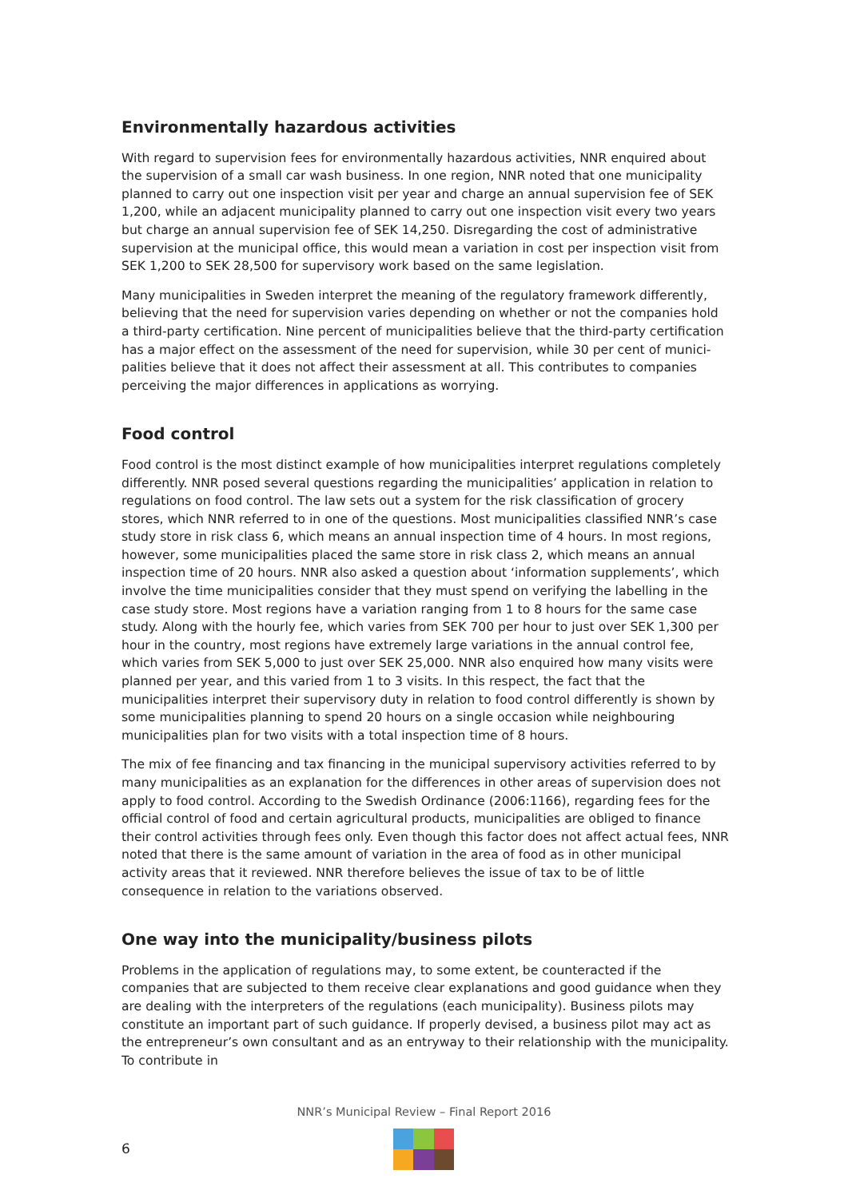Environmentally hazardous activities
With regard to supervision fees for environmentally hazardous activities, NNR enquired about the supervision of a small car wash business. In one region, NNR noted that one municipality planned to carry out one inspection visit per year and charge an annual supervision fee of SEK 1,200, while an adjacent municipality planned to carry out one inspection visit every two years but charge an annual supervision fee of SEK 14,250. Disregarding the cost of administrative supervision at the municipal office, this would mean a variation in cost per inspection visit from SEK 1,200 to SEK 28,500 for supervisory work based on the same legislation.
Many municipalities in Sweden interpret the meaning of the regulatory framework differently, believing that the need for supervision varies depending on whether or not the companies hold a third-party certification. Nine percent of municipalities believe that the third-party certification has a major effect on the assessment of the need for supervision, while 30 per cent of munici­palities believe that it does not affect their assessment at all. This contributes to companies perceiving the major differences in applications as worrying.
Food control
Food control is the most distinct example of how municipalities interpret regulations completely differently. NNR posed several questions regarding the municipalities’ application in relation to regulations on food control. The law sets out a system for the risk classification of grocery stores, which NNR referred to in one of the questions. Most municipalities classified NNR’s case study store in risk class 6, which means an annual inspection time of 4 hours. In most regions, however, some municipalities placed the same store in risk class 2, which means an annual inspection time of 20 hours. NNR also asked a question about ‘information supplements’, which involve the time municipalities consider that they must spend on verifying the labelling in the case study store. Most regions have a variation ranging from 1 to 8 hours for the same case study. Along with the hourly fee, which varies from SEK 700 per hour to just over SEK 1,300 per hour in the country, most regions have extremely large variations in the annual control fee, which varies from SEK 5,000 to just over SEK 25,000. NNR also enquired how many visits were planned per year, and this varied from 1 to 3 visits. In this respect, the fact that the municipalities interpret their supervisory duty in relation to food control differently is shown by some municipalities planning to spend 20 hours on a single occasion while neighbouring municipalities plan for two visits with a total inspection time of 8 hours.
The mix of fee financing and tax financing in the municipal supervisory activities referred to by many municipalities as an explanation for the differences in other areas of supervision does not apply to food control. According to the Swedish Ordinance (2006:1166), regarding fees for the official control of food and certain agricultural products, municipalities are obliged to finance their control activities through fees only. Even though this factor does not affect actual fees, NNR noted that there is the same amount of variation in the area of food as in other municipal activity areas that it reviewed. NNR therefore believes the issue of tax to be of little consequence in relation to the variations observed.
One way into the municipality/business pilots
Problems in the application of regulations may, to some extent, be counteracted if the companies that are subjected to them receive clear explanations and good guidance when they are dealing with the interpreters of the regulations (each municipality). Business pilots may constitute an important part of such guidance. If properly devised, a business pilot may act as the entrepreneur’s own consultant and as an entryway to their relationship with the municipality. To contribute in
NNR’s Municipal Review – Final Report 2016
6